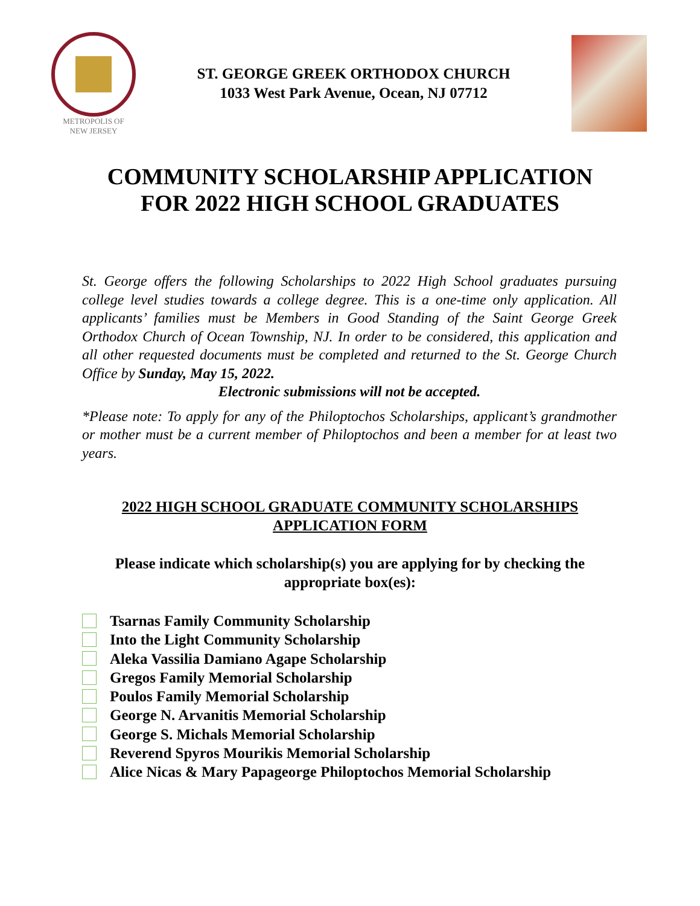METROPOLIS OF
NEW JERSEY
ST. GEORGE GREEK ORTHODOX CHURCH
1033 West Park Avenue, Ocean, NJ 07712
COMMUNITY SCHOLARSHIP APPLICATION
FOR 2022 HIGH SCHOOL GRADUATES
St. George offers the following Scholarships to 2022 High School graduates pursuing college level studies towards a college degree. This is a one-time only application. All applicants’ families must be Members in Good Standing of the Saint George Greek Orthodox Church of Ocean Township, NJ. In order to be considered, this application and all other requested documents must be completed and returned to the St. George Church Office by Sunday, May 15, 2022.
Electronic submissions will not be accepted.
*Please note: To apply for any of the Philoptochos Scholarships, applicant’s grandmother or mother must be a current member of Philoptochos and been a member for at least two years.
2022 HIGH SCHOOL GRADUATE COMMUNITY SCHOLARSHIPS
APPLICATION FORM
Please indicate which scholarship(s) you are applying for by checking the appropriate box(es):
Tsarnas Family Community Scholarship
Into the Light Community Scholarship
Aleka Vassilia Damiano Agape Scholarship
Gregos Family Memorial Scholarship
Poulos Family Memorial Scholarship
George N. Arvanitis Memorial Scholarship
George S. Michals Memorial Scholarship
Reverend Spyros Mourikis Memorial Scholarship
Alice Nicas & Mary Papageorge Philoptochos Memorial Scholarship